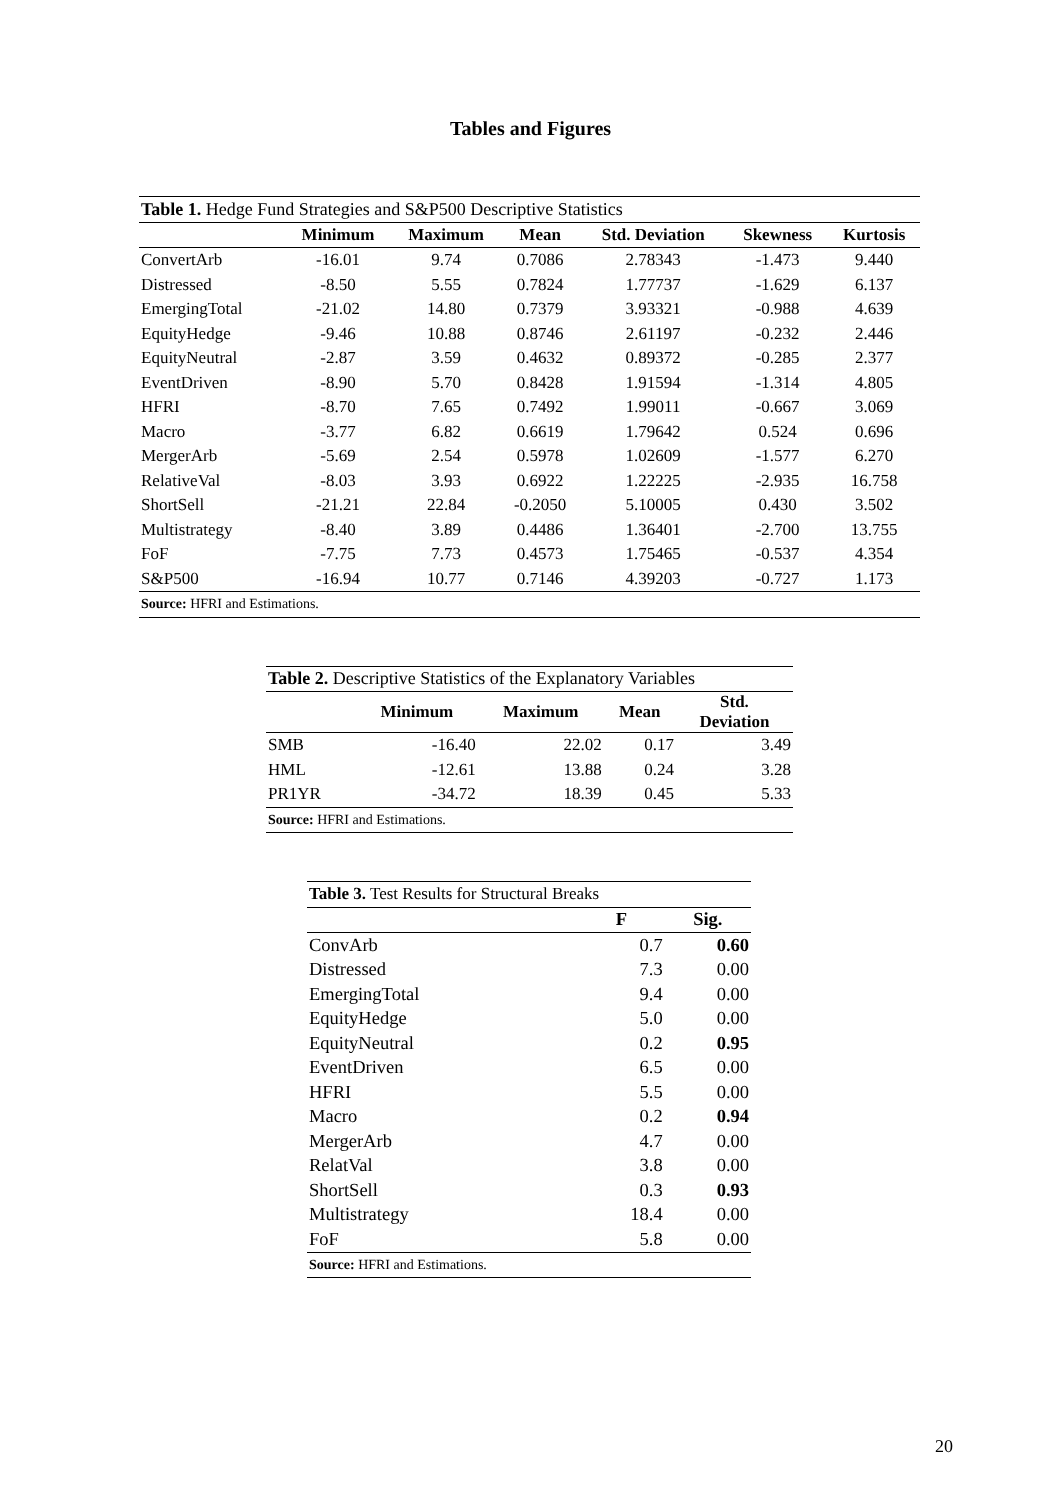Tables and Figures
| Table 1. Hedge Fund Strategies and S&P500 Descriptive Statistics | | | | | | |
| --- | --- | --- | --- | --- | --- | --- |
| | Minimum | Maximum | Mean | Std. Deviation | Skewness | Kurtosis |
| ConvertArb | -16.01 | 9.74 | 0.7086 | 2.78343 | -1.473 | 9.440 |
| Distressed | -8.50 | 5.55 | 0.7824 | 1.77737 | -1.629 | 6.137 |
| EmergingTotal | -21.02 | 14.80 | 0.7379 | 3.93321 | -0.988 | 4.639 |
| EquityHedge | -9.46 | 10.88 | 0.8746 | 2.61197 | -0.232 | 2.446 |
| EquityNeutral | -2.87 | 3.59 | 0.4632 | 0.89372 | -0.285 | 2.377 |
| EventDriven | -8.90 | 5.70 | 0.8428 | 1.91594 | -1.314 | 4.805 |
| HFRI | -8.70 | 7.65 | 0.7492 | 1.99011 | -0.667 | 3.069 |
| Macro | -3.77 | 6.82 | 0.6619 | 1.79642 | 0.524 | 0.696 |
| MergerArb | -5.69 | 2.54 | 0.5978 | 1.02609 | -1.577 | 6.270 |
| RelativeVal | -8.03 | 3.93 | 0.6922 | 1.22225 | -2.935 | 16.758 |
| ShortSell | -21.21 | 22.84 | -0.2050 | 5.10005 | 0.430 | 3.502 |
| Multistrategy | -8.40 | 3.89 | 0.4486 | 1.36401 | -2.700 | 13.755 |
| FoF | -7.75 | 7.73 | 0.4573 | 1.75465 | -0.537 | 4.354 |
| S&P500 | -16.94 | 10.77 | 0.7146 | 4.39203 | -0.727 | 1.173 |
| Source: HFRI and Estimations. | | | | | | |
| Table 2. Descriptive Statistics of the Explanatory Variables | | | | |
| --- | --- | --- | --- | --- |
| | Minimum | Maximum | Mean | Std. Deviation |
| SMB | -16.40 | 22.02 | 0.17 | 3.49 |
| HML | -12.61 | 13.88 | 0.24 | 3.28 |
| PR1YR | -34.72 | 18.39 | 0.45 | 5.33 |
| Source: HFRI and Estimations. | | | | |
| Table 3. Test Results for Structural Breaks | | |
| --- | --- | --- |
| | F | Sig. |
| ConvArb | 0.7 | 0.60 |
| Distressed | 7.3 | 0.00 |
| EmergingTotal | 9.4 | 0.00 |
| EquityHedge | 5.0 | 0.00 |
| EquityNeutral | 0.2 | 0.95 |
| EventDriven | 6.5 | 0.00 |
| HFRI | 5.5 | 0.00 |
| Macro | 0.2 | 0.94 |
| MergerArb | 4.7 | 0.00 |
| RelatVal | 3.8 | 0.00 |
| ShortSell | 0.3 | 0.93 |
| Multistrategy | 18.4 | 0.00 |
| FoF | 5.8 | 0.00 |
| Source: HFRI and Estimations. | | |
20